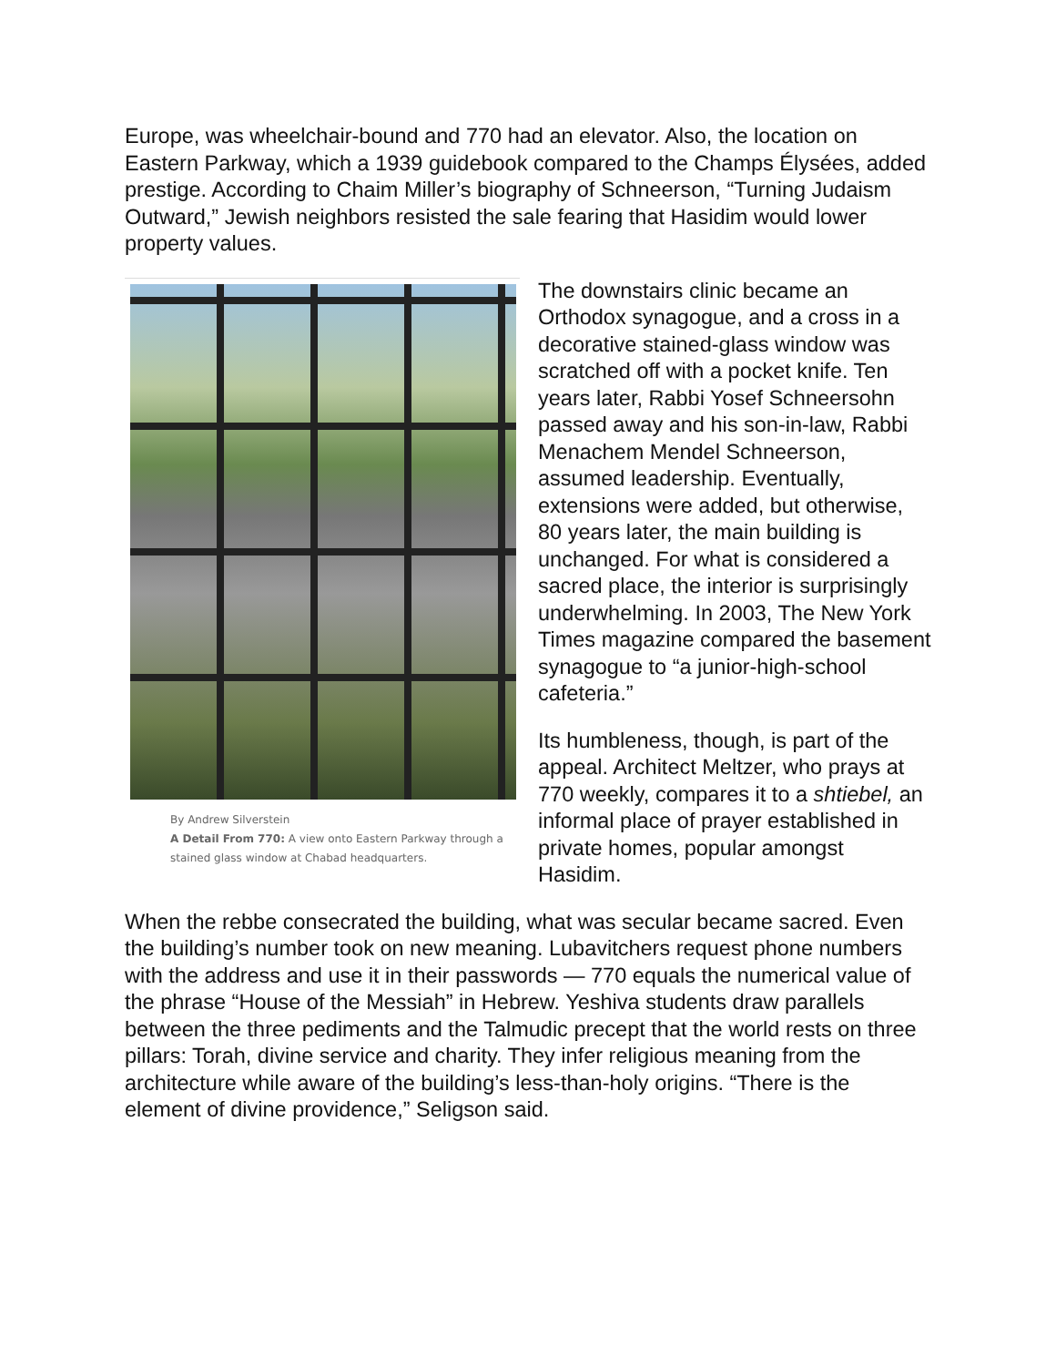Europe, was wheelchair-bound and 770 had an elevator. Also, the location on Eastern Parkway, which a 1939 guidebook compared to the Champs Élysées, added prestige. According to Chaim Miller’s biography of Schneerson, “Turning Judaism Outward,” Jewish neighbors resisted the sale fearing that Hasidim would lower property values.
By Andrew Silverstein
A Detail From 770: A view onto Eastern Parkway through a stained glass window at Chabad headquarters.
The downstairs clinic became an Orthodox synagogue, and a cross in a decorative stained-glass window was scratched off with a pocket knife. Ten years later, Rabbi Yosef Schneersohn passed away and his son-in-law, Rabbi Menachem Mendel Schneerson, assumed leadership. Eventually, extensions were added, but otherwise, 80 years later, the main building is unchanged. For what is considered a sacred place, the interior is surprisingly underwhelming. In 2003, The New York Times magazine compared the basement synagogue to “a junior-high-school cafeteria.”
Its humbleness, though, is part of the appeal. Architect Meltzer, who prays at 770 weekly, compares it to a shtiebel, an informal place of prayer established in private homes, popular amongst Hasidim.
When the rebbe consecrated the building, what was secular became sacred. Even the building’s number took on new meaning. Lubavitchers request phone numbers with the address and use it in their passwords — 770 equals the numerical value of the phrase “House of the Messiah” in Hebrew. Yeshiva students draw parallels between the three pediments and the Talmudic precept that the world rests on three pillars: Torah, divine service and charity. They infer religious meaning from the architecture while aware of the building’s less-than-holy origins. “There is the element of divine providence,” Seligson said.